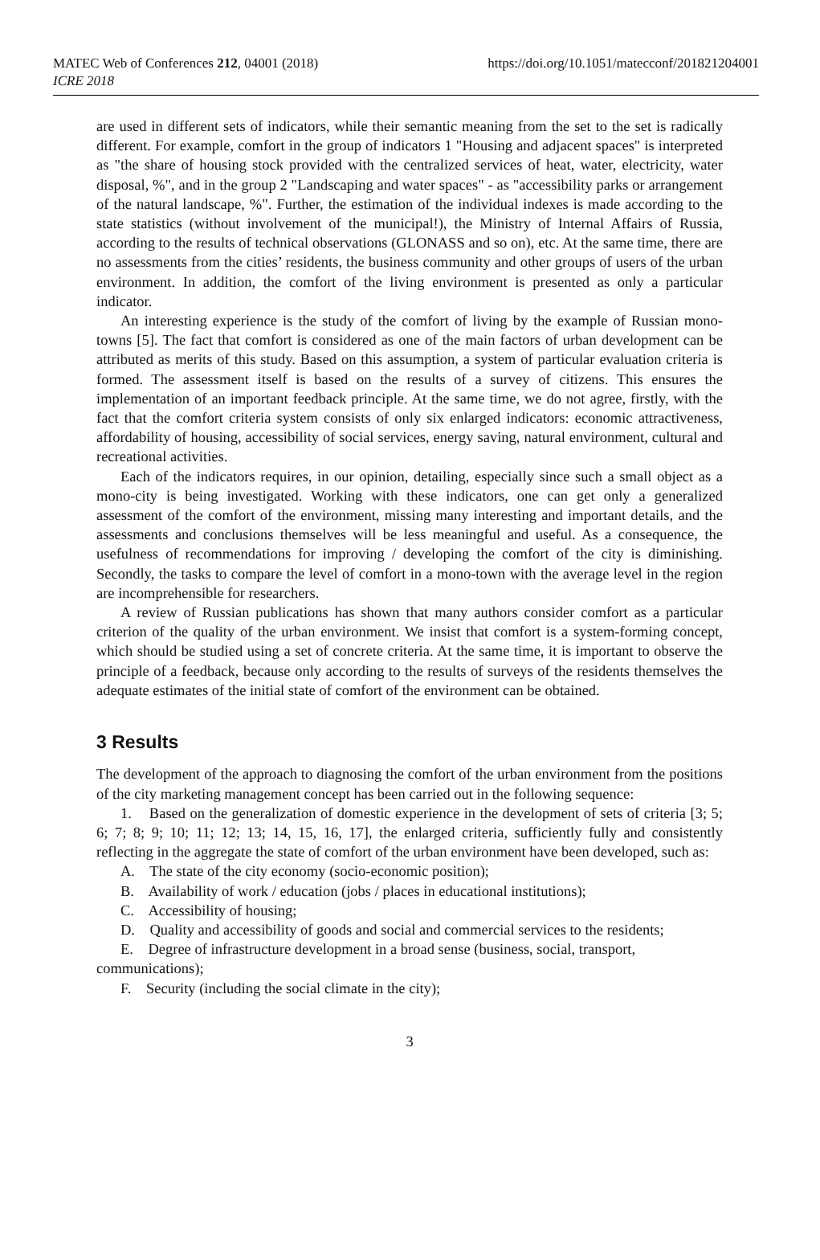MATEC Web of Conferences 212, 04001 (2018)
ICRE 2018
https://doi.org/10.1051/matecconf/201821204001
are used in different sets of indicators, while their semantic meaning from the set to the set is radically different. For example, comfort in the group of indicators 1 "Housing and adjacent spaces" is interpreted as "the share of housing stock provided with the centralized services of heat, water, electricity, water disposal, %", and in the group 2 "Landscaping and water spaces" - as "accessibility parks or arrangement of the natural landscape, %". Further, the estimation of the individual indexes is made according to the state statistics (without involvement of the municipal!), the Ministry of Internal Affairs of Russia, according to the results of technical observations (GLONASS and so on), etc. At the same time, there are no assessments from the cities’ residents, the business community and other groups of users of the urban environment. In addition, the comfort of the living environment is presented as only a particular indicator.
An interesting experience is the study of the comfort of living by the example of Russian mono-towns [5]. The fact that comfort is considered as one of the main factors of urban development can be attributed as merits of this study. Based on this assumption, a system of particular evaluation criteria is formed. The assessment itself is based on the results of a survey of citizens. This ensures the implementation of an important feedback principle. At the same time, we do not agree, firstly, with the fact that the comfort criteria system consists of only six enlarged indicators: economic attractiveness, affordability of housing, accessibility of social services, energy saving, natural environment, cultural and recreational activities.
Each of the indicators requires, in our opinion, detailing, especially since such a small object as a mono-city is being investigated. Working with these indicators, one can get only a generalized assessment of the comfort of the environment, missing many interesting and important details, and the assessments and conclusions themselves will be less meaningful and useful. As a consequence, the usefulness of recommendations for improving / developing the comfort of the city is diminishing. Secondly, the tasks to compare the level of comfort in a mono-town with the average level in the region are incomprehensible for researchers.
A review of Russian publications has shown that many authors consider comfort as a particular criterion of the quality of the urban environment. We insist that comfort is a system-forming concept, which should be studied using a set of concrete criteria. At the same time, it is important to observe the principle of a feedback, because only according to the results of surveys of the residents themselves the adequate estimates of the initial state of comfort of the environment can be obtained.
3 Results
The development of the approach to diagnosing the comfort of the urban environment from the positions of the city marketing management concept has been carried out in the following sequence:
1. Based on the generalization of domestic experience in the development of sets of criteria [3; 5; 6; 7; 8; 9; 10; 11; 12; 13; 14, 15, 16, 17], the enlarged criteria, sufficiently fully and consistently reflecting in the aggregate the state of comfort of the urban environment have been developed, such as:
A. The state of the city economy (socio-economic position);
B. Availability of work / education (jobs / places in educational institutions);
C. Accessibility of housing;
D. Quality and accessibility of goods and social and commercial services to the residents;
E. Degree of infrastructure development in a broad sense (business, social, transport, communications);
F. Security (including the social climate in the city);
3